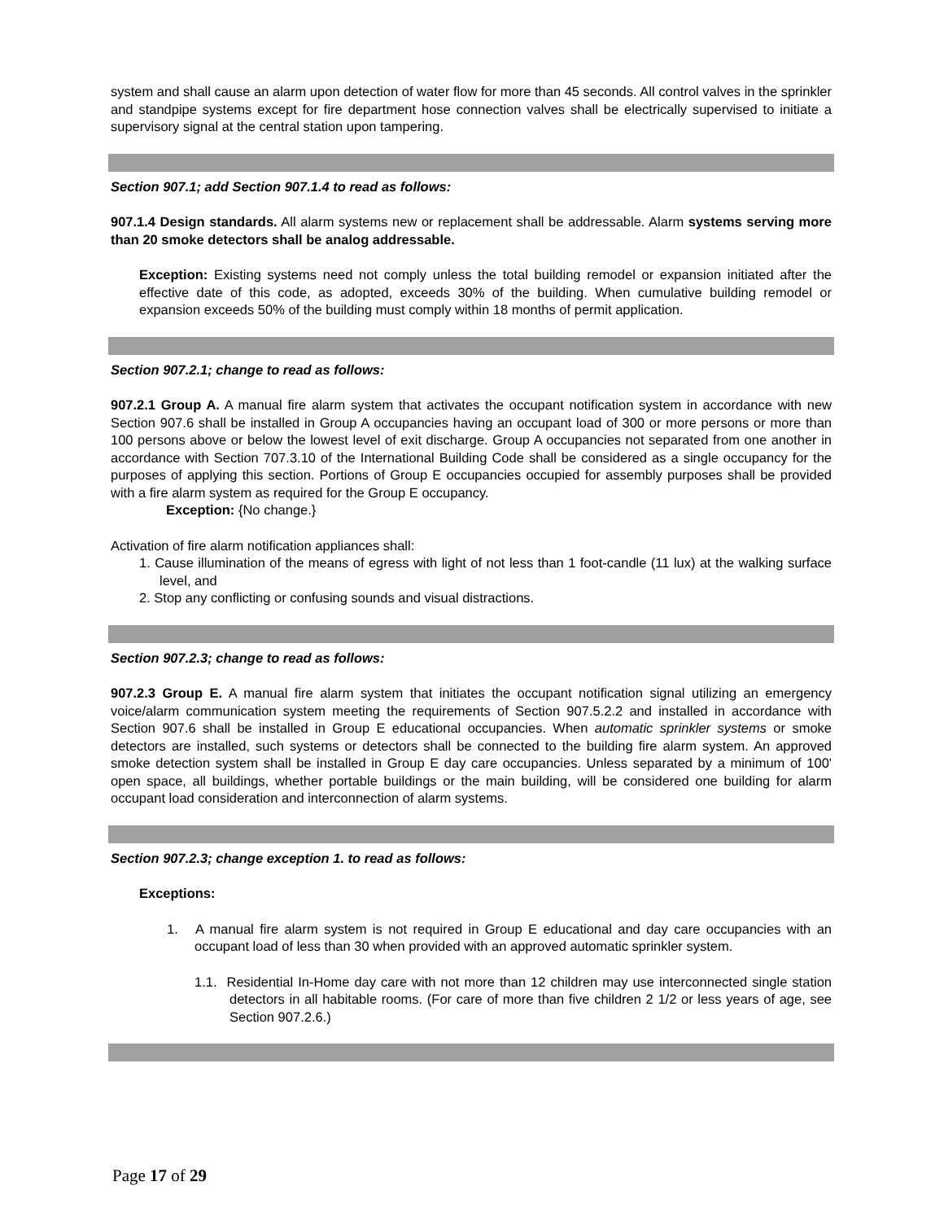system and shall cause an alarm upon detection of water flow for more than 45 seconds. All control valves in the sprinkler and standpipe systems except for fire department hose connection valves shall be electrically supervised to initiate a supervisory signal at the central station upon tampering.
Section 907.1; add Section 907.1.4 to read as follows:
907.1.4 Design standards. All alarm systems new or replacement shall be addressable. Alarm systems serving more than 20 smoke detectors shall be analog addressable.
Exception: Existing systems need not comply unless the total building remodel or expansion initiated after the effective date of this code, as adopted, exceeds 30% of the building. When cumulative building remodel or expansion exceeds 50% of the building must comply within 18 months of permit application.
Section 907.2.1; change to read as follows:
907.2.1 Group A. A manual fire alarm system that activates the occupant notification system in accordance with new Section 907.6 shall be installed in Group A occupancies having an occupant load of 300 or more persons or more than 100 persons above or below the lowest level of exit discharge. Group A occupancies not separated from one another in accordance with Section 707.3.10 of the International Building Code shall be considered as a single occupancy for the purposes of applying this section. Portions of Group E occupancies occupied for assembly purposes shall be provided with a fire alarm system as required for the Group E occupancy.
Exception: {No change.}
Activation of fire alarm notification appliances shall:
1. Cause illumination of the means of egress with light of not less than 1 foot-candle (11 lux) at the walking surface level, and
2. Stop any conflicting or confusing sounds and visual distractions.
Section 907.2.3; change to read as follows:
907.2.3 Group E. A manual fire alarm system that initiates the occupant notification signal utilizing an emergency voice/alarm communication system meeting the requirements of Section 907.5.2.2 and installed in accordance with Section 907.6 shall be installed in Group E educational occupancies. When automatic sprinkler systems or smoke detectors are installed, such systems or detectors shall be connected to the building fire alarm system. An approved smoke detection system shall be installed in Group E day care occupancies. Unless separated by a minimum of 100' open space, all buildings, whether portable buildings or the main building, will be considered one building for alarm occupant load consideration and interconnection of alarm systems.
Section 907.2.3; change exception 1. to read as follows:
Exceptions:
1. A manual fire alarm system is not required in Group E educational and day care occupancies with an occupant load of less than 30 when provided with an approved automatic sprinkler system.
1.1. Residential In-Home day care with not more than 12 children may use interconnected single station detectors in all habitable rooms. (For care of more than five children 2 1/2 or less years of age, see Section 907.2.6.)
Page 17 of 29